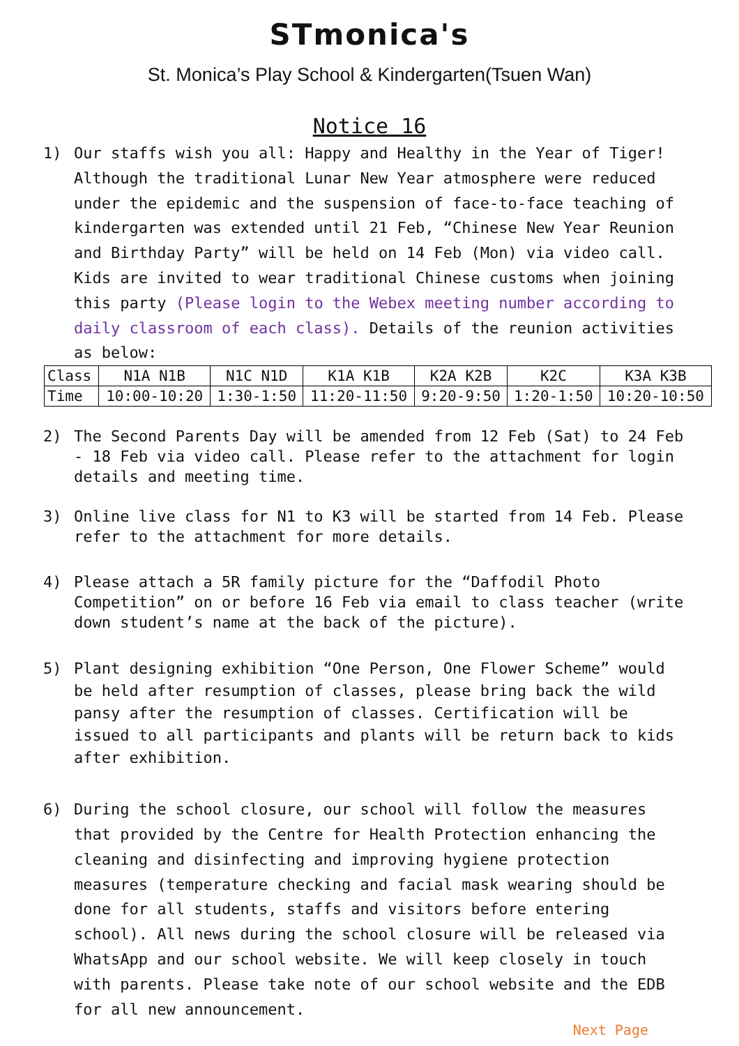STmonica's
St. Monica’s Play School & Kindergarten(Tsuen Wan)
Notice 16
1) Our staffs wish you all: Happy and Healthy in the Year of Tiger! Although the traditional Lunar New Year atmosphere were reduced under the epidemic and the suspension of face-to-face teaching of kindergarten was extended until 21 Feb, “Chinese New Year Reunion and Birthday Party” will be held on 14 Feb (Mon) via video call. Kids are invited to wear traditional Chinese customs when joining this party (Please login to the Webex meeting number according to daily classroom of each class). Details of the reunion activities as below:
| Class | N1A N1B | N1C N1D | K1A K1B | K2A K2B | K2C | K3A K3B |
| Time | 10:00-10:20 | 1:30-1:50 | 11:20-11:50 | 9:20-9:50 | 1:20-1:50 | 10:20-10:50 |
2) The Second Parents Day will be amended from 12 Feb (Sat) to 24 Feb - 18 Feb via video call. Please refer to the attachment for login details and meeting time.
3) Online live class for N1 to K3 will be started from 14 Feb. Please refer to the attachment for more details.
4) Please attach a 5R family picture for the “Daffodil Photo Competition” on or before 16 Feb via email to class teacher (write down student’s name at the back of the picture).
5) Plant designing exhibition “One Person, One Flower Scheme” would be held after resumption of classes, please bring back the wild pansy after the resumption of classes. Certification will be issued to all participants and plants will be return back to kids after exhibition.
6) During the school closure, our school will follow the measures that provided by the Centre for Health Protection enhancing the cleaning and disinfecting and improving hygiene protection measures (temperature checking and facial mask wearing should be done for all students, staffs and visitors before entering school). All news during the school closure will be released via WhatsApp and our school website. We will keep closely in touch with parents. Please take note of our school website and the EDB for all new announcement.
Next Page